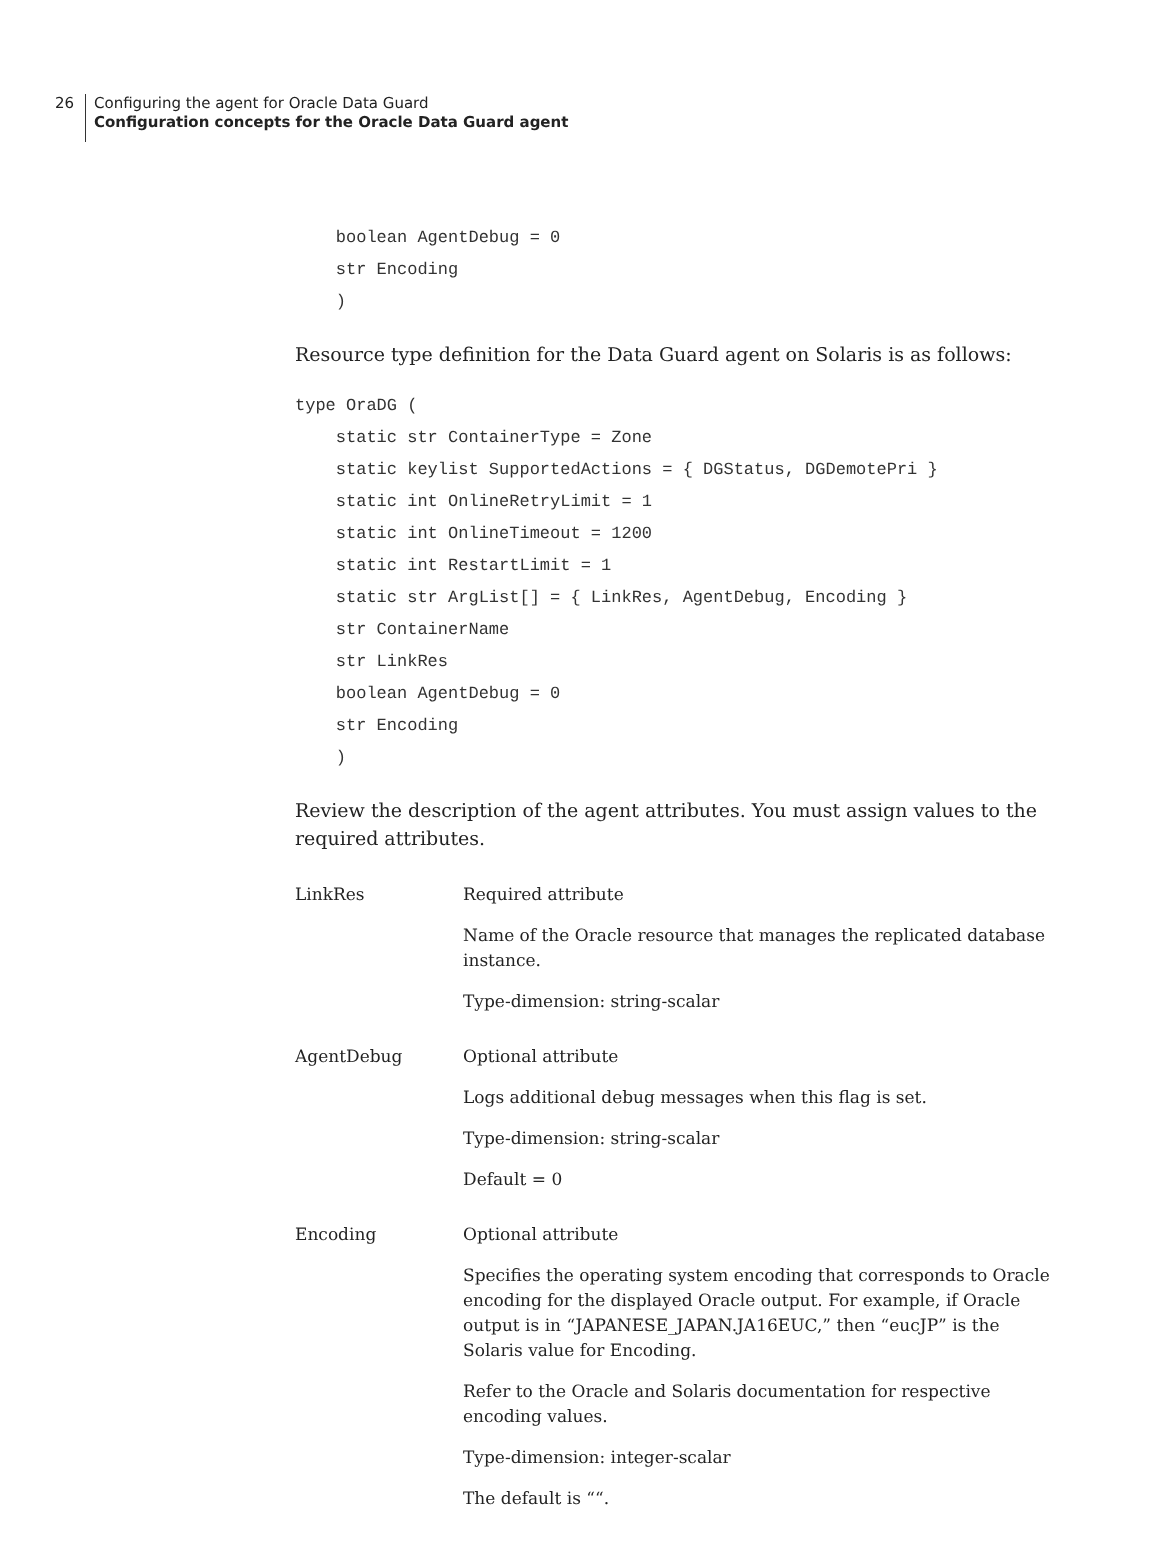26
Configuring the agent for Oracle Data Guard
Configuration concepts for the Oracle Data Guard agent
    boolean AgentDebug = 0
    str Encoding
    )
Resource type definition for the Data Guard agent on Solaris is as follows:
type OraDG (
    static str ContainerType = Zone
    static keylist SupportedActions = { DGStatus, DGDemotePri }
    static int OnlineRetryLimit = 1
    static int OnlineTimeout = 1200
    static int RestartLimit = 1
    static str ArgList[] = { LinkRes, AgentDebug, Encoding }
    str ContainerName
    str LinkRes
    boolean AgentDebug = 0
    str Encoding
    )
Review the description of the agent attributes. You must assign values to the required attributes.
| LinkRes | Required attribute Name of the Oracle resource that manages the replicated database instance. Type-dimension: string-scalar |
| AgentDebug | Optional attribute Logs additional debug messages when this flag is set. Type-dimension: string-scalar Default = 0 |
| Encoding | Optional attribute Specifies the operating system encoding that corresponds to Oracle encoding for the displayed Oracle output. For example, if Oracle output is in “JAPANESE_JAPAN.JA16EUC,” then “eucJP” is the Solaris value for Encoding. Refer to the Oracle and Solaris documentation for respective encoding values. Type-dimension: integer-scalar The default is ““. |